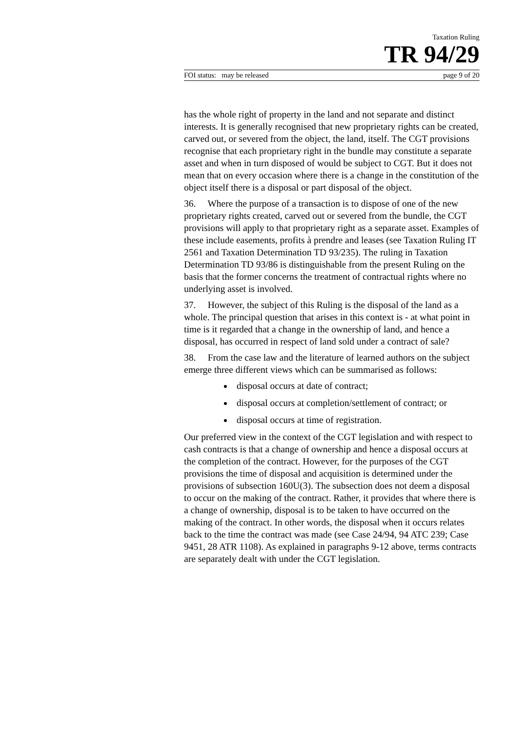Taxation Ruling
TR 94/29
FOI status: may be released page 9 of 20
has the whole right of property in the land and not separate and distinct interests. It is generally recognised that new proprietary rights can be created, carved out, or severed from the object, the land, itself. The CGT provisions recognise that each proprietary right in the bundle may constitute a separate asset and when in turn disposed of would be subject to CGT. But it does not mean that on every occasion where there is a change in the constitution of the object itself there is a disposal or part disposal of the object.
36. Where the purpose of a transaction is to dispose of one of the new proprietary rights created, carved out or severed from the bundle, the CGT provisions will apply to that proprietary right as a separate asset. Examples of these include easements, profits à prendre and leases (see Taxation Ruling IT 2561 and Taxation Determination TD 93/235). The ruling in Taxation Determination TD 93/86 is distinguishable from the present Ruling on the basis that the former concerns the treatment of contractual rights where no underlying asset is involved.
37. However, the subject of this Ruling is the disposal of the land as a whole. The principal question that arises in this context is - at what point in time is it regarded that a change in the ownership of land, and hence a disposal, has occurred in respect of land sold under a contract of sale?
38. From the case law and the literature of learned authors on the subject emerge three different views which can be summarised as follows:
disposal occurs at date of contract;
disposal occurs at completion/settlement of contract; or
disposal occurs at time of registration.
Our preferred view in the context of the CGT legislation and with respect to cash contracts is that a change of ownership and hence a disposal occurs at the completion of the contract. However, for the purposes of the CGT provisions the time of disposal and acquisition is determined under the provisions of subsection 160U(3). The subsection does not deem a disposal to occur on the making of the contract. Rather, it provides that where there is a change of ownership, disposal is to be taken to have occurred on the making of the contract. In other words, the disposal when it occurs relates back to the time the contract was made (see Case 24/94, 94 ATC 239; Case 9451, 28 ATR 1108). As explained in paragraphs 9-12 above, terms contracts are separately dealt with under the CGT legislation.